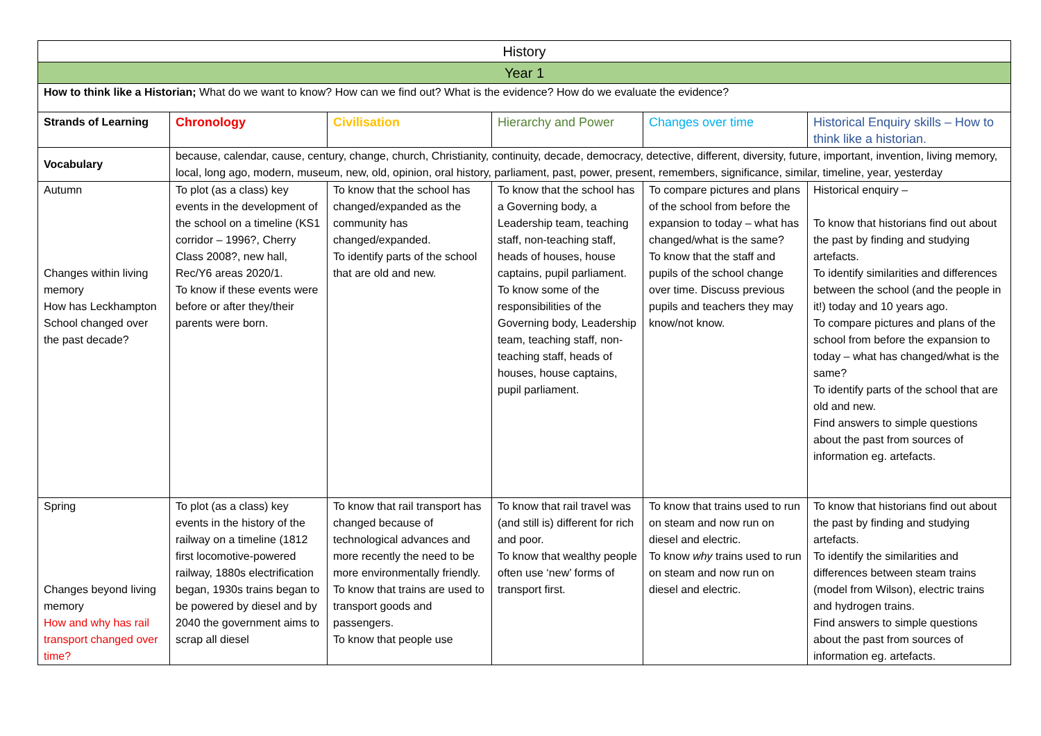| History | | | | | |
| Year 1 | | | | | |
| How to think like a Historian; What do we want to know? How can we find out? What is the evidence? How do we evaluate the evidence? | | | | | |
| Strands of Learning | Chronology | Civilisation | Hierarchy and Power | Changes over time | Historical Enquiry skills – How to think like a historian. |
| Vocabulary | because, calendar, cause, century, change, church, Christianity, continuity, decade, democracy, detective, different, diversity, future, important, invention, living memory, local, long ago, modern, museum, new, old, opinion, oral history, parliament, past, power, present, remembers, significance, similar, timeline, year, yesterday | | | | |
| Autumn Changes within living memory How has Leckhampton School changed over the past decade? | To plot (as a class) key events in the development of the school on a timeline (KS1 corridor – 1996?, Cherry Class 2008?, new hall, Rec/Y6 areas 2020/1. To know if these events were before or after they/their parents were born. | To know that the school has changed/expanded as the community has changed/expanded. To identify parts of the school that are old and new. | To know that the school has a Governing body, a Leadership team, teaching staff, non-teaching staff, heads of houses, house captains, pupil parliament. To know some of the responsibilities of the Governing body, Leadership team, teaching staff, non-teaching staff, heads of houses, house captains, pupil parliament. | To compare pictures and plans of the school from before the expansion to today – what has changed/what is the same? To know that the staff and pupils of the school change over time. Discuss previous pupils and teachers they may know/not know. | Historical enquiry – To know that historians find out about the past by finding and studying artefacts. To identify similarities and differences between the school (and the people in it!) today and 10 years ago. To compare pictures and plans of the school from before the expansion to today – what has changed/what is the same? To identify parts of the school that are old and new. Find answers to simple questions about the past from sources of information eg. artefacts. |
| Spring Changes beyond living memory How and why has rail transport changed over time? | To plot (as a class) key events in the history of the railway on a timeline (1812 first locomotive-powered railway, 1880s electrification began, 1930s trains began to be powered by diesel and by 2040 the government aims to scrap all diesel | To know that rail transport has changed because of technological advances and more recently the need to be more environmentally friendly. To know that trains are used to transport goods and passengers. To know that people use | To know that rail travel was (and still is) different for rich and poor. To know that wealthy people often use ‘new’ forms of transport first. | To know that trains used to run on steam and now run on diesel and electric. To know why trains used to run on steam and now run on diesel and electric. | To know that historians find out about the past by finding and studying artefacts. To identify the similarities and differences between steam trains (model from Wilson), electric trains and hydrogen trains. Find answers to simple questions about the past from sources of information eg. artefacts. |